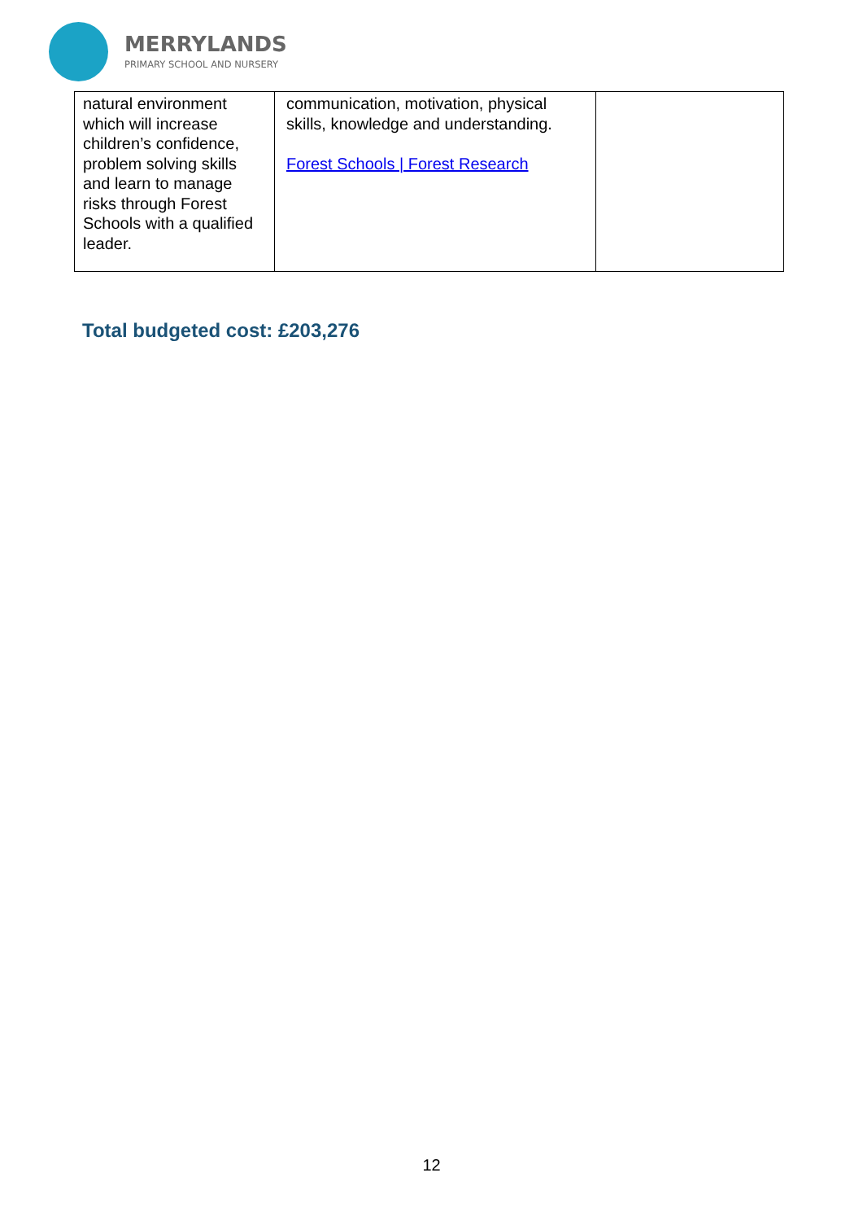MERRYLANDS
PRIMARY SCHOOL AND NURSERY
| natural environment which will increase children’s confidence, problem solving skills and learn to manage risks through Forest Schools with a qualified leader. | communication, motivation, physical skills, knowledge and understanding. Forest Schools / Forest Research | |
Total budgeted cost: £203,276
12